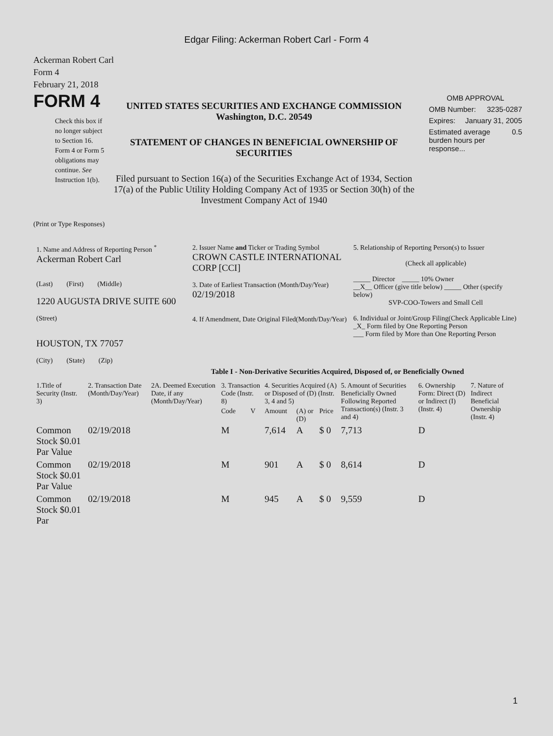Edgar Filing: Ackerman Robert Carl - Form 4
Ackerman Robert Carl
Form 4
February 21, 2018
FORM 4
Check this box if no longer subject to Section 16. Form 4 or Form 5 obligations may continue. See Instruction 1(b).
UNITED STATES SECURITIES AND EXCHANGE COMMISSION
Washington, D.C. 20549
STATEMENT OF CHANGES IN BENEFICIAL OWNERSHIP OF SECURITIES
Filed pursuant to Section 16(a) of the Securities Exchange Act of 1934, Section 17(a) of the Public Utility Holding Company Act of 1935 or Section 30(h) of the Investment Company Act of 1940
OMB APPROVAL
OMB Number: 3235-0287
Expires: January 31, 2005
Estimated average burden hours per response... 0.5
(Print or Type Responses)
| 1. Name and Address of Reporting Person <sup>*</sup> Ackerman Robert Carl (Last) (First) (Middle) 1220 AUGUSTA DRIVE SUITE 600 (Street) HOUSTON, TX 77057 (City) (State) (Zip) | 2. Issuer Name and Ticker or Trading Symbol CROWN CASTLE INTERNATIONAL CORP [CCI] 3. Date of Earliest Transaction (Month/Day/Year) 02/19/2018 4. If Amendment, Date Original Filed(Month/Day/Year) | 5. Relationship of Reporting Person(s) to Issuer (Check all applicable) _____ Director _____ 10% Owner __X__ Officer (give title below) _____ Other (specify below) SVP-COO-Towers and Small Cell 6. Individual or Joint/Group Filing(Check Applicable Line) _X_ Form filed by One Reporting Person ___ Form filed by More than One Reporting Person |
Table I - Non-Derivative Securities Acquired, Disposed of, or Beneficially Owned
| 1.Title of Security (Instr. 3) | 2. Transaction Date (Month/Day/Year) | 2A. Deemed Execution Date, if any (Month/Day/Year) | 3. Transaction Code (Instr. 8) | | 4. Securities Acquired (A) or Disposed of (D) (Instr. 3, 4 and 5) | | | 5. Amount of Securities Beneficially Owned Following Reported Transaction(s) (Instr. 3 and 4) | 6. Ownership Form: Direct (D) or Indirect (I) (Instr. 4) | 7. Nature of Indirect Beneficial Ownership (Instr. 4) |
| --- | --- | --- | --- | --- | --- | --- | --- | --- | --- | --- |
| | | | Code | V | Amount | (A) or (D) | Price | | | |
| Common Stock $0.01 Par Value | 02/19/2018 | | M | | 7,614 | A | $ 0 | 7,713 | D | |
| Common Stock $0.01 Par Value | 02/19/2018 | | M | | 901 | A | $ 0 | 8,614 | D | |
| Common Stock $0.01 Par | 02/19/2018 | | M | | 945 | A | $ 0 | 9,559 | D | |
1